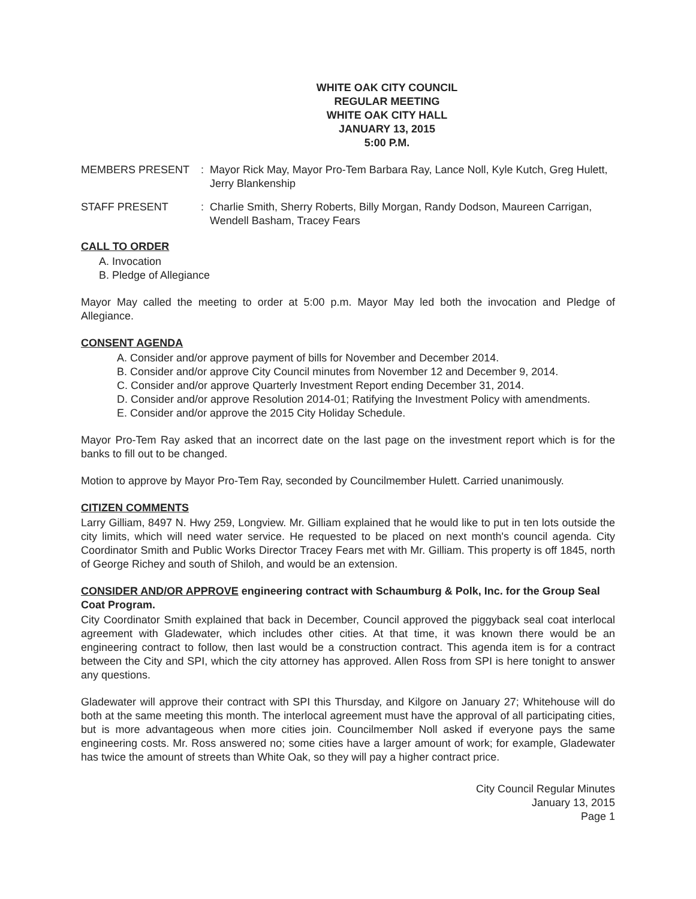WHITE OAK CITY COUNCIL
REGULAR MEETING
WHITE OAK CITY HALL
JANUARY 13, 2015
5:00 P.M.
MEMBERS PRESENT : Mayor Rick May, Mayor Pro-Tem Barbara Ray, Lance Noll, Kyle Kutch, Greg Hulett, Jerry Blankenship
STAFF PRESENT : Charlie Smith, Sherry Roberts, Billy Morgan, Randy Dodson, Maureen Carrigan, Wendell Basham, Tracey Fears
CALL TO ORDER
A. Invocation
B. Pledge of Allegiance
Mayor May called the meeting to order at 5:00 p.m. Mayor May led both the invocation and Pledge of Allegiance.
CONSENT AGENDA
A. Consider and/or approve payment of bills for November and December 2014.
B. Consider and/or approve City Council minutes from November 12 and December 9, 2014.
C. Consider and/or approve Quarterly Investment Report ending December 31, 2014.
D. Consider and/or approve Resolution 2014-01; Ratifying the Investment Policy with amendments.
E. Consider and/or approve the 2015 City Holiday Schedule.
Mayor Pro-Tem Ray asked that an incorrect date on the last page on the investment report which is for the banks to fill out to be changed.
Motion to approve by Mayor Pro-Tem Ray, seconded by Councilmember Hulett. Carried unanimously.
CITIZEN COMMENTS
Larry Gilliam, 8497 N. Hwy 259, Longview. Mr. Gilliam explained that he would like to put in ten lots outside the city limits, which will need water service. He requested to be placed on next month's council agenda. City Coordinator Smith and Public Works Director Tracey Fears met with Mr. Gilliam. This property is off 1845, north of George Richey and south of Shiloh, and would be an extension.
CONSIDER AND/OR APPROVE engineering contract with Schaumburg & Polk, Inc. for the Group Seal Coat Program.
City Coordinator Smith explained that back in December, Council approved the piggyback seal coat interlocal agreement with Gladewater, which includes other cities. At that time, it was known there would be an engineering contract to follow, then last would be a construction contract. This agenda item is for a contract between the City and SPI, which the city attorney has approved. Allen Ross from SPI is here tonight to answer any questions.
Gladewater will approve their contract with SPI this Thursday, and Kilgore on January 27; Whitehouse will do both at the same meeting this month. The interlocal agreement must have the approval of all participating cities, but is more advantageous when more cities join. Councilmember Noll asked if everyone pays the same engineering costs. Mr. Ross answered no; some cities have a larger amount of work; for example, Gladewater has twice the amount of streets than White Oak, so they will pay a higher contract price.
City Council Regular Minutes
January 13, 2015
Page 1